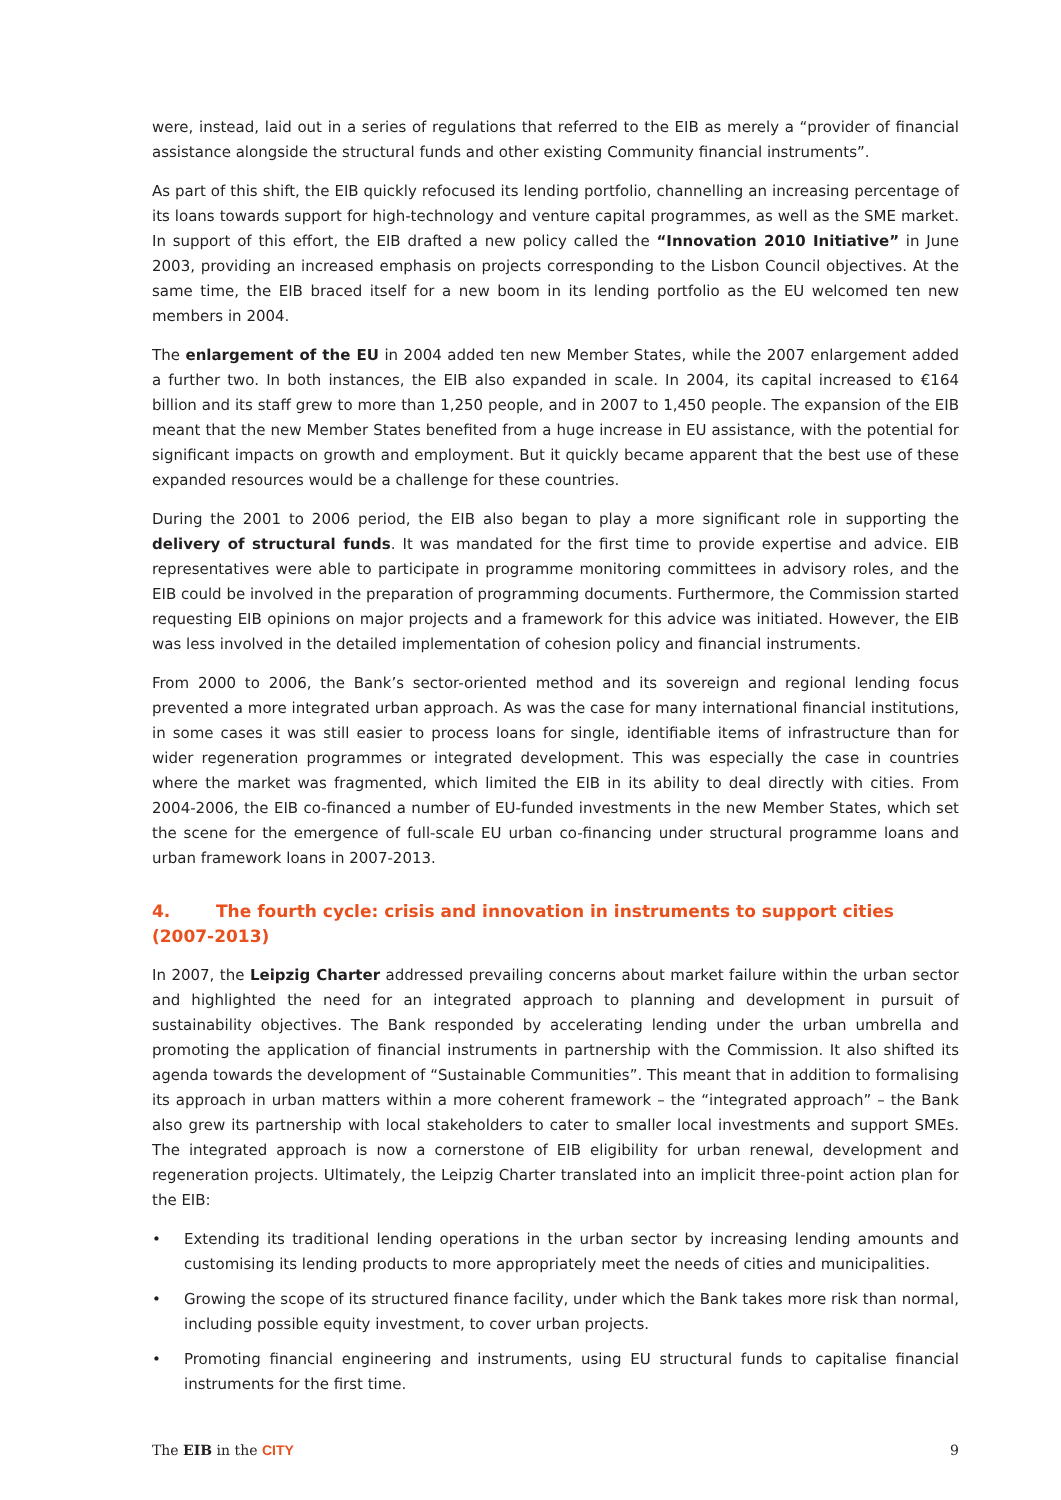were, instead, laid out in a series of regulations that referred to the EIB as merely a “provider of financial assistance alongside the structural funds and other existing Community financial instruments”.
As part of this shift, the EIB quickly refocused its lending portfolio, channelling an increasing percentage of its loans towards support for high-technology and venture capital programmes, as well as the SME market. In support of this effort, the EIB drafted a new policy called the “Innovation 2010 Initiative” in June 2003, providing an increased emphasis on projects corresponding to the Lisbon Council objectives. At the same time, the EIB braced itself for a new boom in its lending portfolio as the EU welcomed ten new members in 2004.
The enlargement of the EU in 2004 added ten new Member States, while the 2007 enlargement added a further two. In both instances, the EIB also expanded in scale. In 2004, its capital increased to €164 billion and its staff grew to more than 1,250 people, and in 2007 to 1,450 people. The expansion of the EIB meant that the new Member States benefited from a huge increase in EU assistance, with the potential for significant impacts on growth and employment. But it quickly became apparent that the best use of these expanded resources would be a challenge for these countries.
During the 2001 to 2006 period, the EIB also began to play a more significant role in supporting the delivery of structural funds. It was mandated for the first time to provide expertise and advice. EIB representatives were able to participate in programme monitoring committees in advisory roles, and the EIB could be involved in the preparation of programming documents. Furthermore, the Commission started requesting EIB opinions on major projects and a framework for this advice was initiated. However, the EIB was less involved in the detailed implementation of cohesion policy and financial instruments.
From 2000 to 2006, the Bank’s sector-oriented method and its sovereign and regional lending focus prevented a more integrated urban approach. As was the case for many international financial institutions, in some cases it was still easier to process loans for single, identifiable items of infrastructure than for wider regeneration programmes or integrated development. This was especially the case in countries where the market was fragmented, which limited the EIB in its ability to deal directly with cities. From 2004-2006, the EIB co-financed a number of EU-funded investments in the new Member States, which set the scene for the emergence of full-scale EU urban co-financing under structural programme loans and urban framework loans in 2007-2013.
4. The fourth cycle: crisis and innovation in instruments to support cities (2007-2013)
In 2007, the Leipzig Charter addressed prevailing concerns about market failure within the urban sector and highlighted the need for an integrated approach to planning and development in pursuit of sustainability objectives. The Bank responded by accelerating lending under the urban umbrella and promoting the application of financial instruments in partnership with the Commission. It also shifted its agenda towards the development of “Sustainable Communities”. This meant that in addition to formalising its approach in urban matters within a more coherent framework – the “integrated approach” – the Bank also grew its partnership with local stakeholders to cater to smaller local investments and support SMEs. The integrated approach is now a cornerstone of EIB eligibility for urban renewal, development and regeneration projects. Ultimately, the Leipzig Charter translated into an implicit three-point action plan for the EIB:
• Extending its traditional lending operations in the urban sector by increasing lending amounts and customising its lending products to more appropriately meet the needs of cities and municipalities.
• Growing the scope of its structured finance facility, under which the Bank takes more risk than normal, including possible equity investment, to cover urban projects.
• Promoting financial engineering and instruments, using EU structural funds to capitalise financial instruments for the first time.
The EIB in the CITY 9